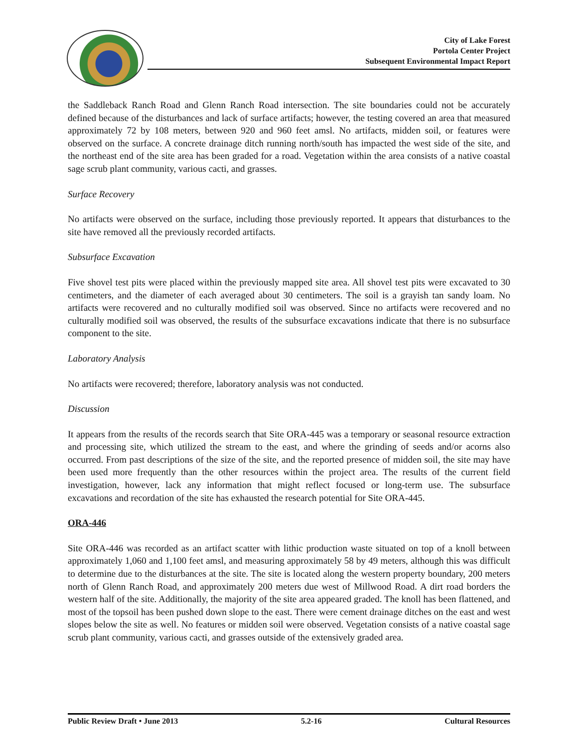City of Lake Forest
Portola Center Project
Subsequent Environmental Impact Report
the Saddleback Ranch Road and Glenn Ranch Road intersection. The site boundaries could not be accurately defined because of the disturbances and lack of surface artifacts; however, the testing covered an area that measured approximately 72 by 108 meters, between 920 and 960 feet amsl. No artifacts, midden soil, or features were observed on the surface. A concrete drainage ditch running north/south has impacted the west side of the site, and the northeast end of the site area has been graded for a road. Vegetation within the area consists of a native coastal sage scrub plant community, various cacti, and grasses.
Surface Recovery
No artifacts were observed on the surface, including those previously reported. It appears that disturbances to the site have removed all the previously recorded artifacts.
Subsurface Excavation
Five shovel test pits were placed within the previously mapped site area. All shovel test pits were excavated to 30 centimeters, and the diameter of each averaged about 30 centimeters. The soil is a grayish tan sandy loam. No artifacts were recovered and no culturally modified soil was observed. Since no artifacts were recovered and no culturally modified soil was observed, the results of the subsurface excavations indicate that there is no subsurface component to the site.
Laboratory Analysis
No artifacts were recovered; therefore, laboratory analysis was not conducted.
Discussion
It appears from the results of the records search that Site ORA-445 was a temporary or seasonal resource extraction and processing site, which utilized the stream to the east, and where the grinding of seeds and/or acorns also occurred. From past descriptions of the size of the site, and the reported presence of midden soil, the site may have been used more frequently than the other resources within the project area. The results of the current field investigation, however, lack any information that might reflect focused or long-term use. The subsurface excavations and recordation of the site has exhausted the research potential for Site ORA-445.
ORA-446
Site ORA-446 was recorded as an artifact scatter with lithic production waste situated on top of a knoll between approximately 1,060 and 1,100 feet amsl, and measuring approximately 58 by 49 meters, although this was difficult to determine due to the disturbances at the site. The site is located along the western property boundary, 200 meters north of Glenn Ranch Road, and approximately 200 meters due west of Millwood Road. A dirt road borders the western half of the site. Additionally, the majority of the site area appeared graded. The knoll has been flattened, and most of the topsoil has been pushed down slope to the east. There were cement drainage ditches on the east and west slopes below the site as well. No features or midden soil were observed. Vegetation consists of a native coastal sage scrub plant community, various cacti, and grasses outside of the extensively graded area.
Public Review Draft • June 2013 5.2-16 Cultural Resources